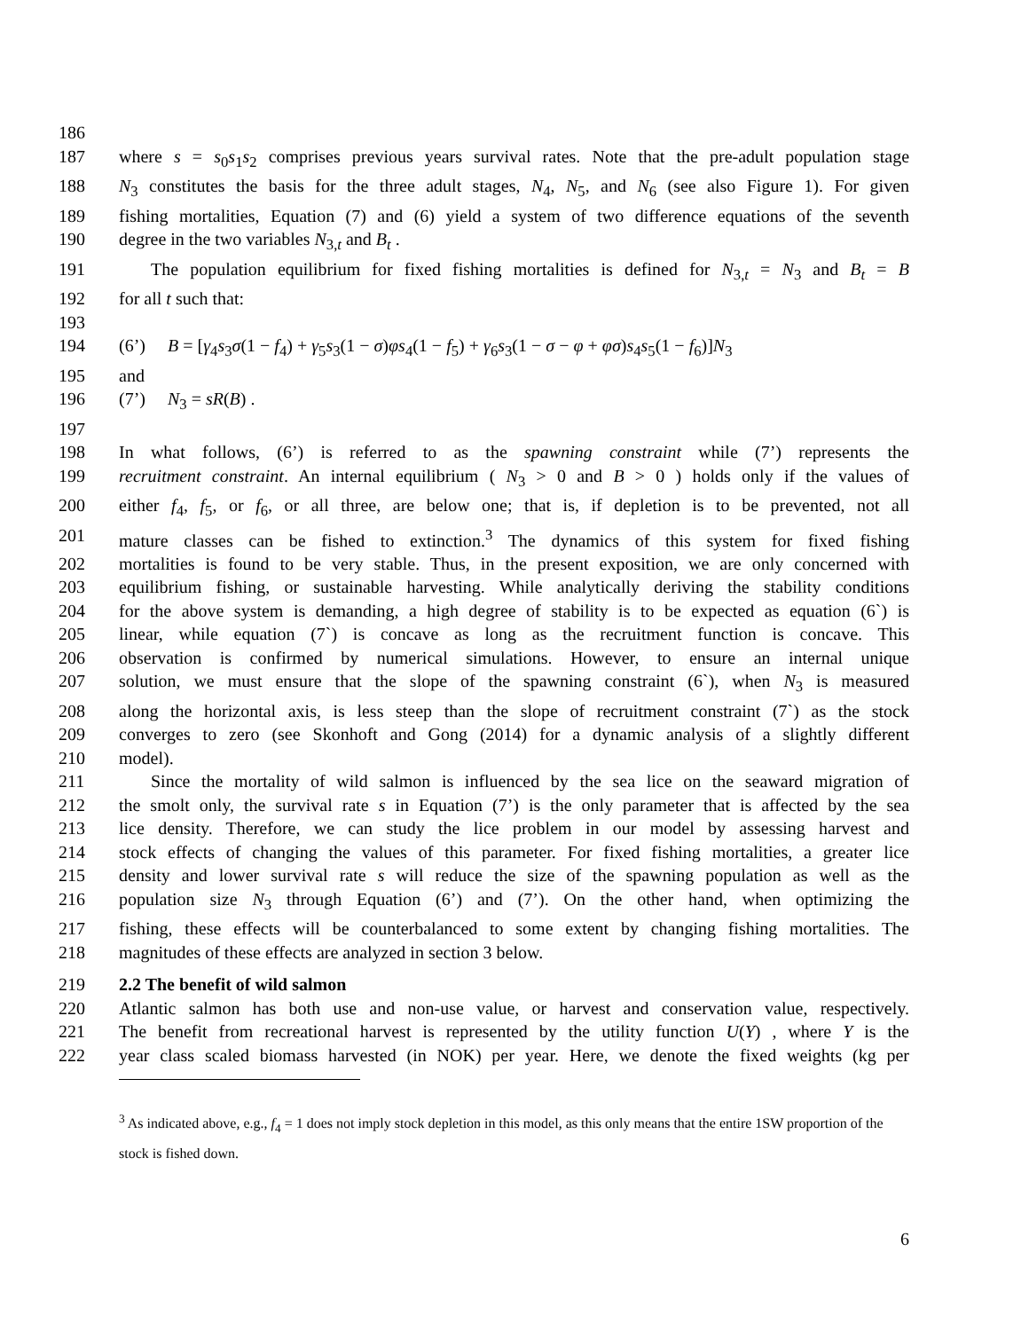186
187 where s = s<sub>0</sub>s<sub>1</sub>s<sub>2</sub> comprises previous years survival rates. Note that the pre-adult population stage
188 N<sub>3</sub> constitutes the basis for the three adult stages, N<sub>4</sub>, N<sub>5</sub>, and N<sub>6</sub> (see also Figure 1). For given
189 fishing mortalities, Equation (7) and (6) yield a system of two difference equations of the seventh
190 degree in the two variables N<sub>3,t</sub> and B<sub>t</sub> .
191 The population equilibrium for fixed fishing mortalities is defined for N<sub>3,t</sub> = N<sub>3</sub> and B<sub>t</sub> = B
192 for all t such that:
193
194 (6’) B = [γ<sub>4</sub>s<sub>3</sub>σ(1 − f<sub>4</sub>) + γ<sub>5</sub>s<sub>3</sub>(1 − σ)φs<sub>4</sub>(1 − f<sub>5</sub>) + γ<sub>6</sub>s<sub>3</sub>(1 − σ − φ + φσ)s<sub>4</sub>s<sub>5</sub>(1 − f<sub>6</sub>)]N<sub>3</sub>
195 and
196 (7’) N<sub>3</sub> = sR(B) .
197
198 In what follows, (6’) is referred to as the spawning constraint while (7’) represents the
199 recruitment constraint. An internal equilibrium ( N<sub>3</sub> > 0 and B > 0 ) holds only if the values of
200 either f<sub>4</sub>, f<sub>5</sub>, or f<sub>6</sub>, or all three, are below one; that is, if depletion is to be prevented, not all
201 mature classes can be fished to extinction.<sup>3</sup> The dynamics of this system for fixed fishing
202 mortalities is found to be very stable. Thus, in the present exposition, we are only concerned with
203 equilibrium fishing, or sustainable harvesting. While analytically deriving the stability conditions
204 for the above system is demanding, a high degree of stability is to be expected as equation (6`) is
205 linear, while equation (7`) is concave as long as the recruitment function is concave. This
206 observation is confirmed by numerical simulations. However, to ensure an internal unique
207 solution, we must ensure that the slope of the spawning constraint (6`), when N<sub>3</sub> is measured
208 along the horizontal axis, is less steep than the slope of recruitment constraint (7`) as the stock
209 converges to zero (see Skonhoft and Gong (2014) for a dynamic analysis of a slightly different
210 model).
211 Since the mortality of wild salmon is influenced by the sea lice on the seaward migration of
212 the smolt only, the survival rate s in Equation (7’) is the only parameter that is affected by the sea
213 lice density. Therefore, we can study the lice problem in our model by assessing harvest and
214 stock effects of changing the values of this parameter. For fixed fishing mortalities, a greater lice
215 density and lower survival rate s will reduce the size of the spawning population as well as the
216 population size N<sub>3</sub> through Equation (6’) and (7’). On the other hand, when optimizing the
217 fishing, these effects will be counterbalanced to some extent by changing fishing mortalities. The
218 magnitudes of these effects are analyzed in section 3 below.
219 2.2 The benefit of wild salmon
220 Atlantic salmon has both use and non-use value, or harvest and conservation value, respectively.
221 The benefit from recreational harvest is represented by the utility function U(Y) , where Y is the
222 year class scaled biomass harvested (in NOK) per year. Here, we denote the fixed weights (kg per
<sup>3</sup> As indicated above, e.g., f<sub>4</sub> = 1 does not imply stock depletion in this model, as this only means that the entire 1SW proportion of the stock is fished down.
6